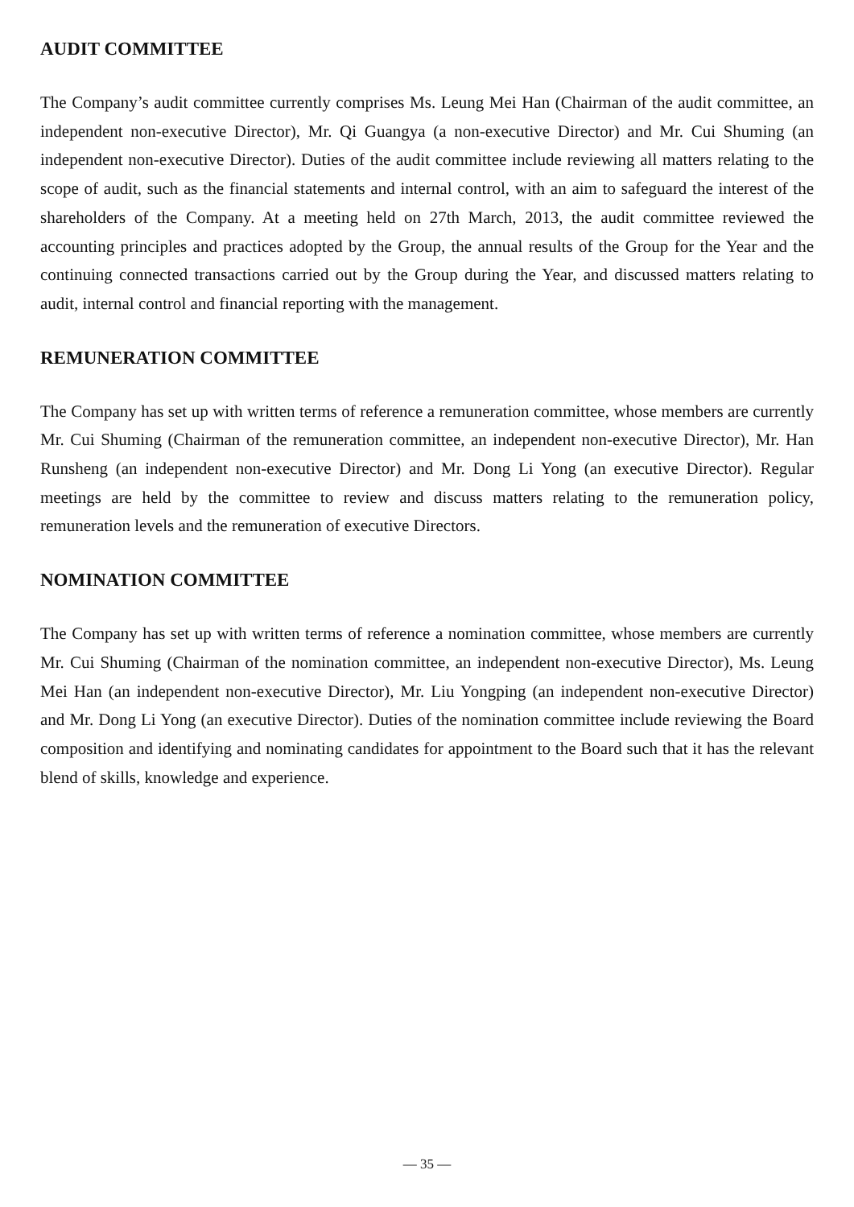AUDIT COMMITTEE
The Company’s audit committee currently comprises Ms. Leung Mei Han (Chairman of the audit committee, an independent non-executive Director), Mr. Qi Guangya (a non-executive Director) and Mr. Cui Shuming (an independent non-executive Director). Duties of the audit committee include reviewing all matters relating to the scope of audit, such as the financial statements and internal control, with an aim to safeguard the interest of the shareholders of the Company. At a meeting held on 27th March, 2013, the audit committee reviewed the accounting principles and practices adopted by the Group, the annual results of the Group for the Year and the continuing connected transactions carried out by the Group during the Year, and discussed matters relating to audit, internal control and financial reporting with the management.
REMUNERATION COMMITTEE
The Company has set up with written terms of reference a remuneration committee, whose members are currently Mr. Cui Shuming (Chairman of the remuneration committee, an independent non-executive Director), Mr. Han Runsheng (an independent non-executive Director) and Mr. Dong Li Yong (an executive Director). Regular meetings are held by the committee to review and discuss matters relating to the remuneration policy, remuneration levels and the remuneration of executive Directors.
NOMINATION COMMITTEE
The Company has set up with written terms of reference a nomination committee, whose members are currently Mr. Cui Shuming (Chairman of the nomination committee, an independent non-executive Director), Ms. Leung Mei Han (an independent non-executive Director), Mr. Liu Yongping (an independent non-executive Director) and Mr. Dong Li Yong (an executive Director). Duties of the nomination committee include reviewing the Board composition and identifying and nominating candidates for appointment to the Board such that it has the relevant blend of skills, knowledge and experience.
— 35 —